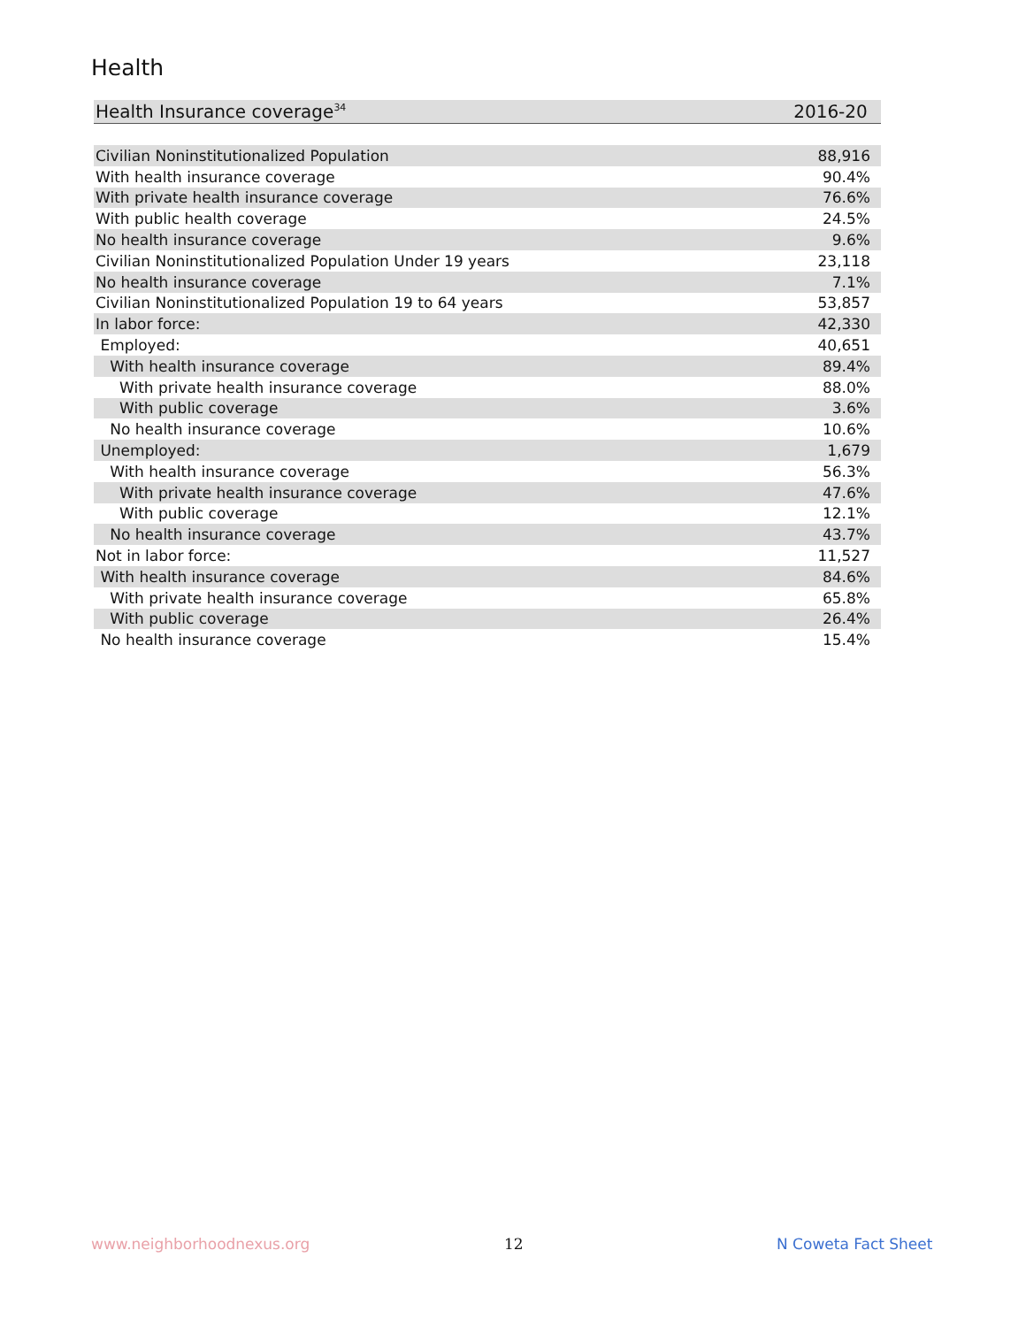Health
| Health Insurance coverage<sup>34</sup> | 2016-20 |
| --- | --- |
| Civilian Noninstitutionalized Population | 88,916 |
| With health insurance coverage | 90.4% |
| With private health insurance coverage | 76.6% |
| With public health coverage | 24.5% |
| No health insurance coverage | 9.6% |
| Civilian Noninstitutionalized Population Under 19 years | 23,118 |
| No health insurance coverage | 7.1% |
| Civilian Noninstitutionalized Population 19 to 64 years | 53,857 |
| In labor force: | 42,330 |
| Employed: | 40,651 |
| With health insurance coverage | 89.4% |
| With private health insurance coverage | 88.0% |
| With public coverage | 3.6% |
| No health insurance coverage | 10.6% |
| Unemployed: | 1,679 |
| With health insurance coverage | 56.3% |
| With private health insurance coverage | 47.6% |
| With public coverage | 12.1% |
| No health insurance coverage | 43.7% |
| Not in labor force: | 11,527 |
| With health insurance coverage | 84.6% |
| With private health insurance coverage | 65.8% |
| With public coverage | 26.4% |
| No health insurance coverage | 15.4% |
www.neighborhoodnexus.org 12 N Coweta Fact Sheet